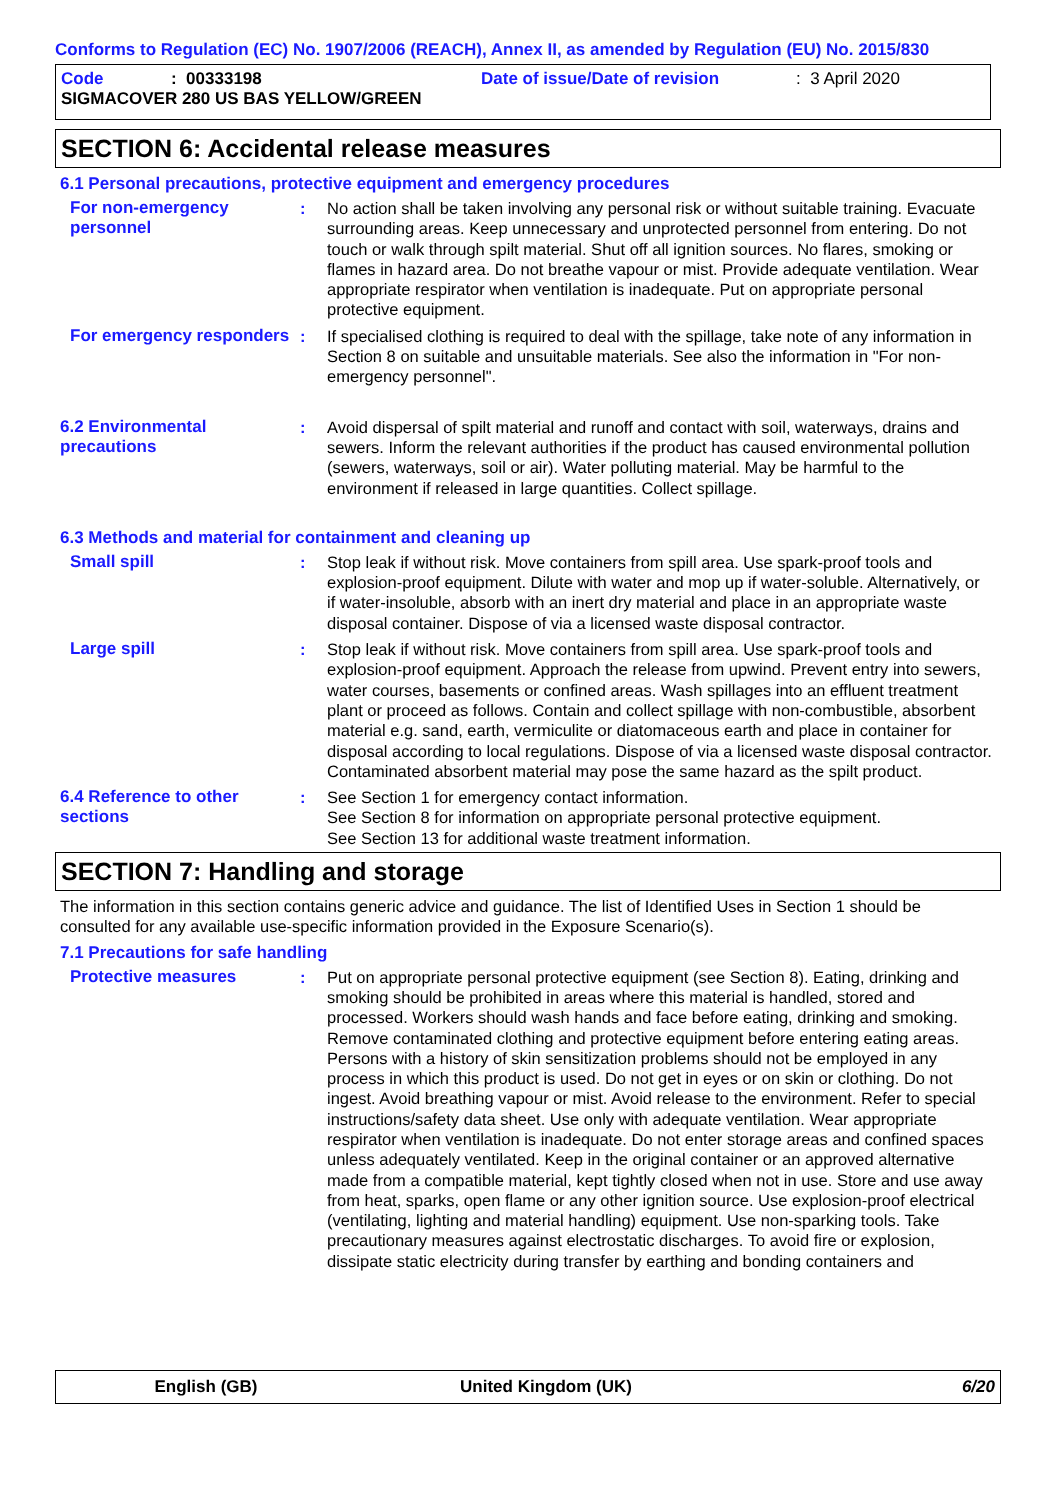Conforms to Regulation (EC) No. 1907/2006 (REACH), Annex II, as amended by Regulation (EU) No. 2015/830
Code: 00333198 Date of issue/Date of revision: 3 April 2020
SIGMACOVER 280 US BAS YELLOW/GREEN
SECTION 6: Accidental release measures
6.1 Personal precautions, protective equipment and emergency procedures
For non-emergency personnel
: No action shall be taken involving any personal risk or without suitable training. Evacuate surrounding areas. Keep unnecessary and unprotected personnel from entering. Do not touch or walk through spilt material. Shut off all ignition sources. No flares, smoking or flames in hazard area. Do not breathe vapour or mist. Provide adequate ventilation. Wear appropriate respirator when ventilation is inadequate. Put on appropriate personal protective equipment.
For emergency responders : If specialised clothing is required to deal with the spillage, take note of any information in Section 8 on suitable and unsuitable materials. See also the information in "For non-emergency personnel".
6.2 Environmental precautions
: Avoid dispersal of spilt material and runoff and contact with soil, waterways, drains and sewers. Inform the relevant authorities if the product has caused environmental pollution (sewers, waterways, soil or air). Water polluting material. May be harmful to the environment if released in large quantities. Collect spillage.
6.3 Methods and material for containment and cleaning up
Small spill : Stop leak if without risk. Move containers from spill area. Use spark-proof tools and explosion-proof equipment. Dilute with water and mop up if water-soluble. Alternatively, or if water-insoluble, absorb with an inert dry material and place in an appropriate waste disposal container. Dispose of via a licensed waste disposal contractor.
Large spill : Stop leak if without risk. Move containers from spill area. Use spark-proof tools and explosion-proof equipment. Approach the release from upwind. Prevent entry into sewers, water courses, basements or confined areas. Wash spillages into an effluent treatment plant or proceed as follows. Contain and collect spillage with non-combustible, absorbent material e.g. sand, earth, vermiculite or diatomaceous earth and place in container for disposal according to local regulations. Dispose of via a licensed waste disposal contractor. Contaminated absorbent material may pose the same hazard as the spilt product.
6.4 Reference to other sections
: See Section 1 for emergency contact information.
See Section 8 for information on appropriate personal protective equipment.
See Section 13 for additional waste treatment information.
SECTION 7: Handling and storage
The information in this section contains generic advice and guidance. The list of Identified Uses in Section 1 should be consulted for any available use-specific information provided in the Exposure Scenario(s).
7.1 Precautions for safe handling
Protective measures : Put on appropriate personal protective equipment (see Section 8). Eating, drinking and smoking should be prohibited in areas where this material is handled, stored and processed. Workers should wash hands and face before eating, drinking and smoking. Remove contaminated clothing and protective equipment before entering eating areas. Persons with a history of skin sensitization problems should not be employed in any process in which this product is used. Do not get in eyes or on skin or clothing. Do not ingest. Avoid breathing vapour or mist. Avoid release to the environment. Refer to special instructions/safety data sheet. Use only with adequate ventilation. Wear appropriate respirator when ventilation is inadequate. Do not enter storage areas and confined spaces unless adequately ventilated. Keep in the original container or an approved alternative made from a compatible material, kept tightly closed when not in use. Store and use away from heat, sparks, open flame or any other ignition source. Use explosion-proof electrical (ventilating, lighting and material handling) equipment. Use non-sparking tools. Take precautionary measures against electrostatic discharges. To avoid fire or explosion, dissipate static electricity during transfer by earthing and bonding containers and
English (GB) United Kingdom (UK) 6/20